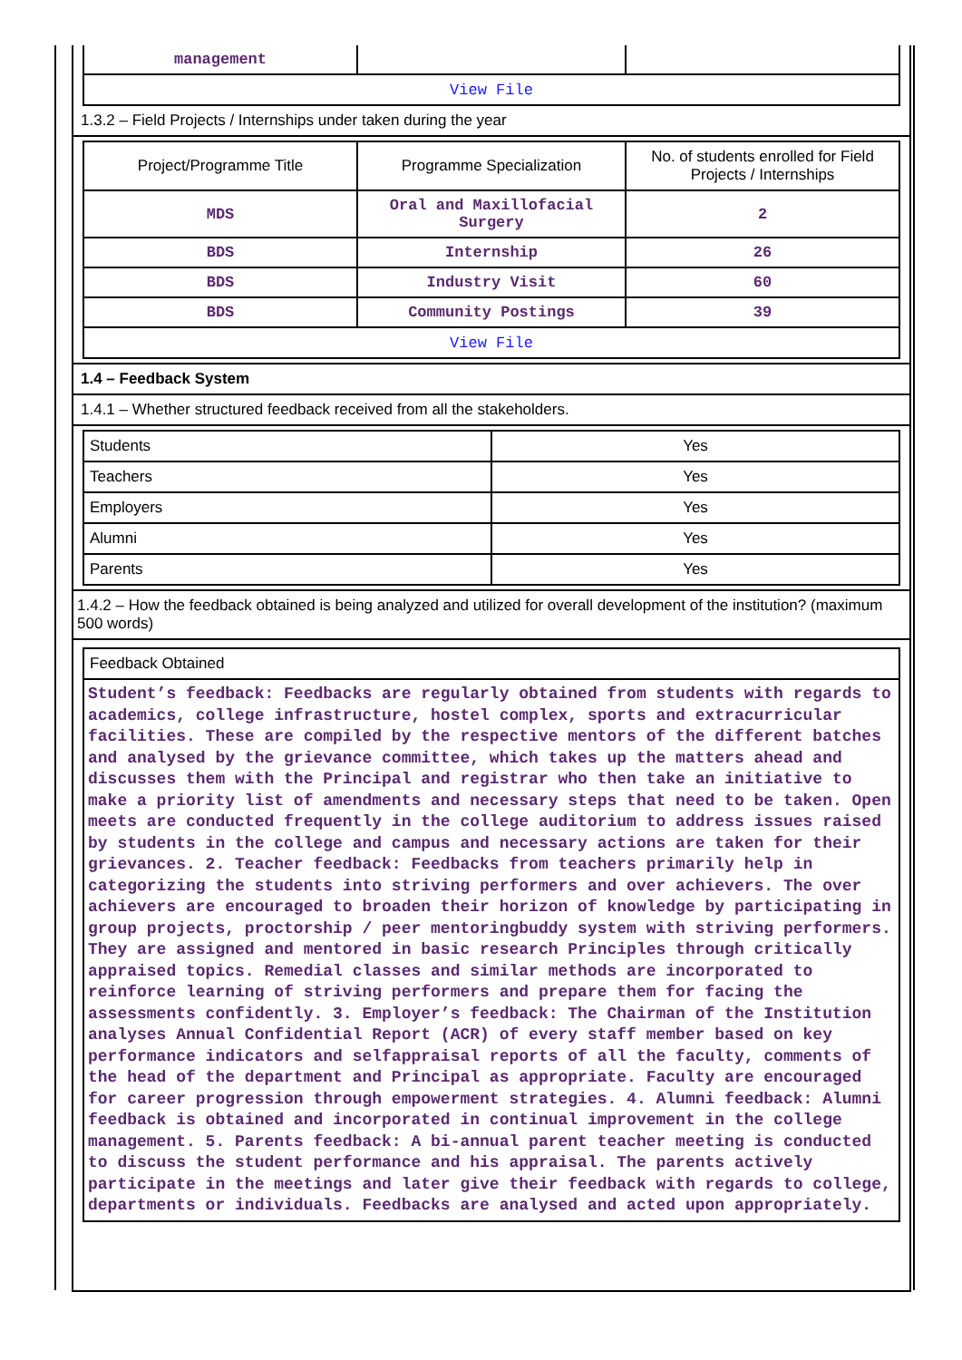| management | | |
| View File | | |
1.3.2 – Field Projects / Internships under taken during the year
| Project/Programme Title | Programme Specialization | No. of students enrolled for Field Projects / Internships |
| --- | --- | --- |
| MDS | Oral and Maxillofacial Surgery | 2 |
| BDS | Internship | 26 |
| BDS | Industry Visit | 60 |
| BDS | Community Postings | 39 |
| View File | | |
1.4 – Feedback System
1.4.1 – Whether structured feedback received from all the stakeholders.
| Students | Yes |
| Teachers | Yes |
| Employers | Yes |
| Alumni | Yes |
| Parents | Yes |
1.4.2 – How the feedback obtained is being analyzed and utilized for overall development of the institution? (maximum 500 words)
| Feedback Obtained |
| Student’s feedback: Feedbacks are regularly obtained from students with regards to academics, college infrastructure, hostel complex, sports and extracurricular facilities. These are compiled by the respective mentors of the different batches and analysed by the grievance committee, which takes up the matters ahead and discusses them with the Principal and registrar who then take an initiative to make a priority list of amendments and necessary steps that need to be taken. Open meets are conducted frequently in the college auditorium to address issues raised by students in the college and campus and necessary actions are taken for their grievances. 2. Teacher feedback: Feedbacks from teachers primarily help in categorizing the students into striving performers and over achievers. The over achievers are encouraged to broaden their horizon of knowledge by participating in group projects, proctorship / peer mentoringbuddy system with striving performers. They are assigned and mentored in basic research Principles through critically appraised topics. Remedial classes and similar methods are incorporated to reinforce learning of striving performers and prepare them for facing the assessments confidently. 3. Employer’s feedback: The Chairman of the Institution analyses Annual Confidential Report (ACR) of every staff member based on key performance indicators and selfappraisal reports of all the faculty, comments of the head of the department and Principal as appropriate. Faculty are encouraged for career progression through empowerment strategies. 4. Alumni feedback: Alumni feedback is obtained and incorporated in continual improvement in the college management. 5. Parents feedback: A bi-annual parent teacher meeting is conducted to discuss the student performance and his appraisal. The parents actively participate in the meetings and later give their feedback with regards to college, departments or individuals. Feedbacks are analysed and acted upon appropriately. |